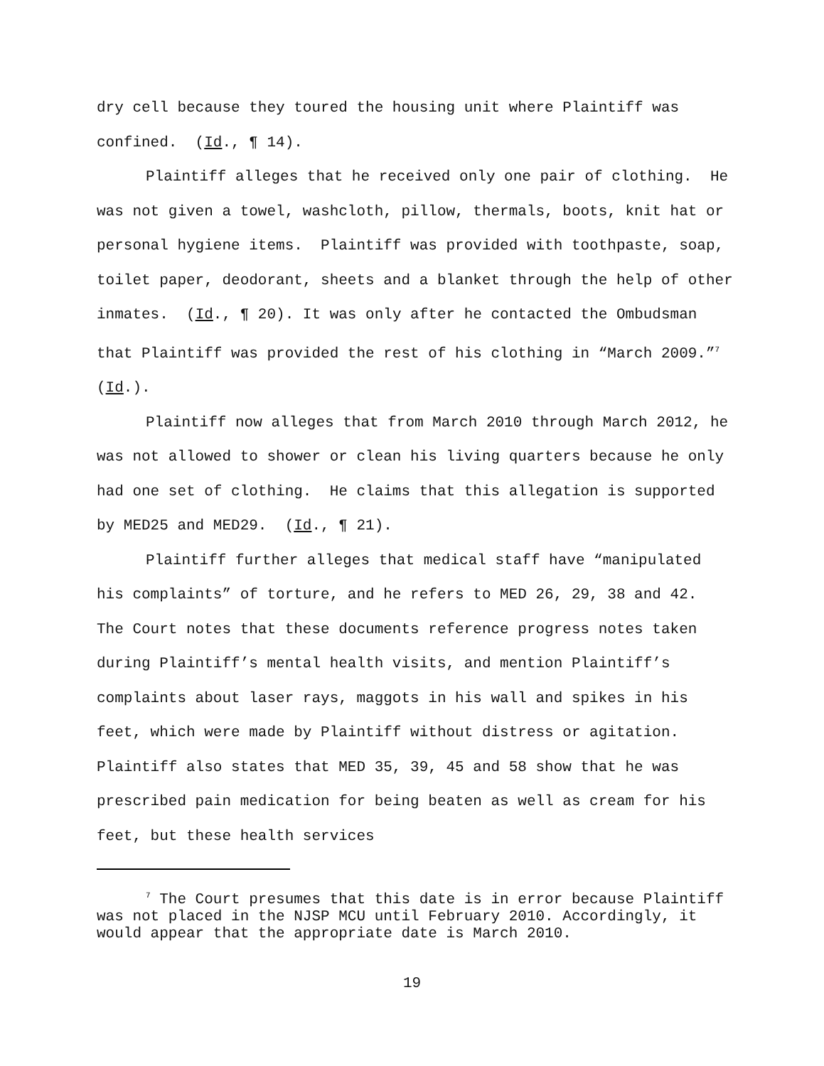dry cell because they toured the housing unit where Plaintiff was confined. (Id., ¶ 14).
Plaintiff alleges that he received only one pair of clothing. He was not given a towel, washcloth, pillow, thermals, boots, knit hat or personal hygiene items. Plaintiff was provided with toothpaste, soap, toilet paper, deodorant, sheets and a blanket through the help of other inmates. (Id., ¶ 20). It was only after he contacted the Ombudsman that Plaintiff was provided the rest of his clothing in “March 2009.”<sup>7</sup> (Id.).
Plaintiff now alleges that from March 2010 through March 2012, he was not allowed to shower or clean his living quarters because he only had one set of clothing. He claims that this allegation is supported by MED25 and MED29. (Id., ¶ 21).
Plaintiff further alleges that medical staff have “manipulated his complaints” of torture, and he refers to MED 26, 29, 38 and 42. The Court notes that these documents reference progress notes taken during Plaintiff’s mental health visits, and mention Plaintiff’s complaints about laser rays, maggots in his wall and spikes in his feet, which were made by Plaintiff without distress or agitation. Plaintiff also states that MED 35, 39, 45 and 58 show that he was prescribed pain medication for being beaten as well as cream for his feet, but these health services
<sup>7</sup> The Court presumes that this date is in error because Plaintiff was not placed in the NJSP MCU until February 2010. Accordingly, it would appear that the appropriate date is March 2010.
19